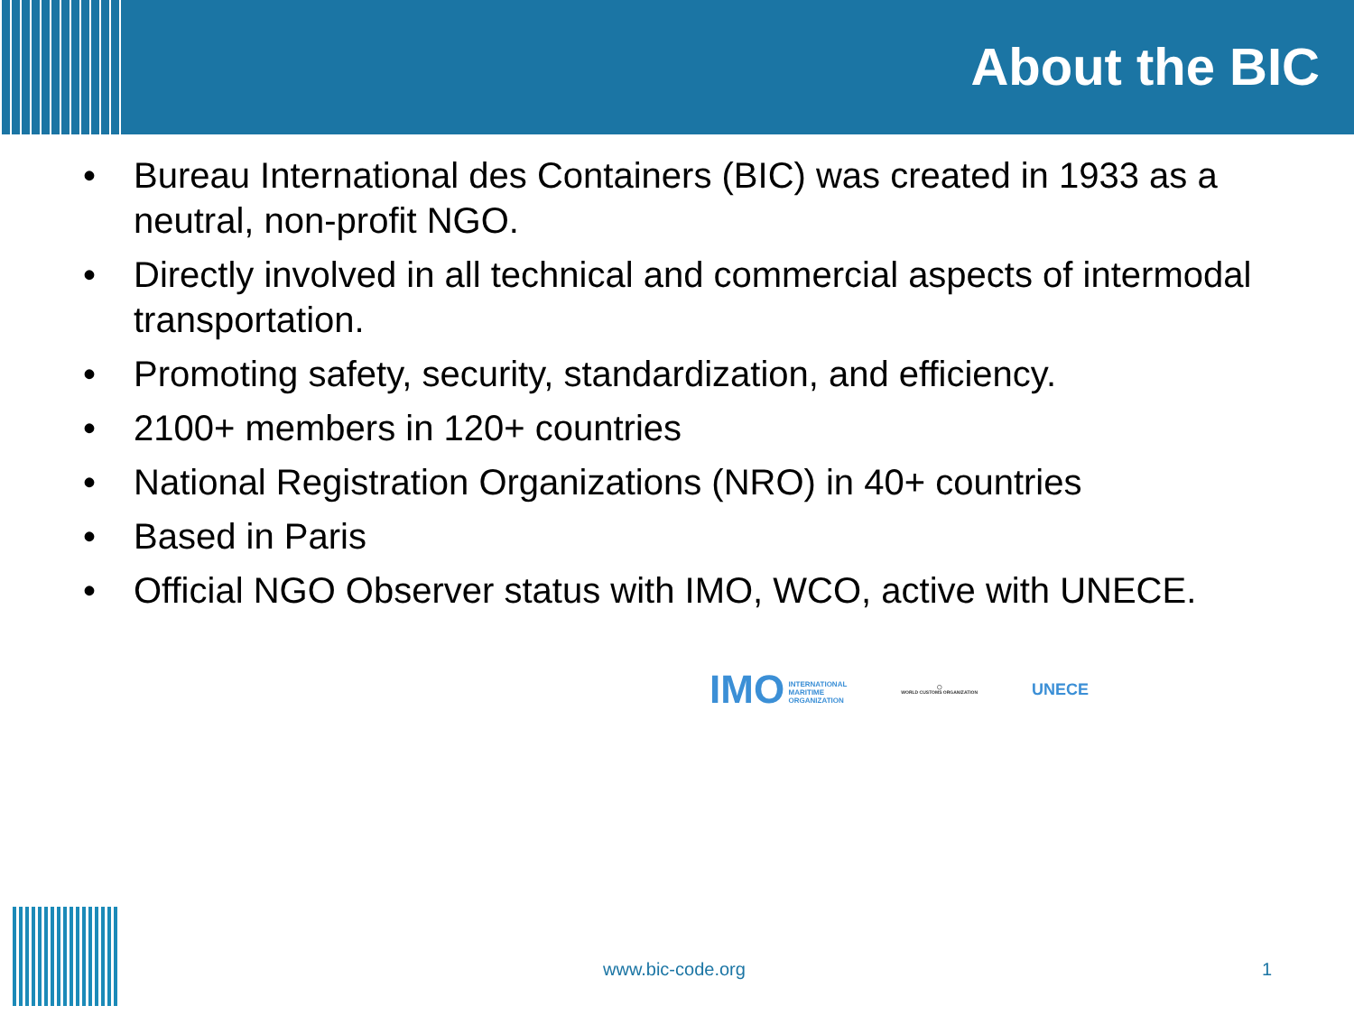About the BIC
• Bureau International des Containers (BIC) was created in 1933 as a neutral, non-profit NGO.
• Directly involved in all technical and commercial aspects of intermodal transportation.
• Promoting safety, security, standardization, and efficiency.
• 2100+ members in 120+ countries
• National Registration Organizations (NRO) in 40+ countries
• Based in Paris
• Official NGO Observer status with IMO, WCO, active with UNECE.
IMO INTERNATIONAL
MARITIME
ORGANIZATION
◯
WORLD CUSTOMS ORGANIZATION
UNECE
www.bic-code.org 1